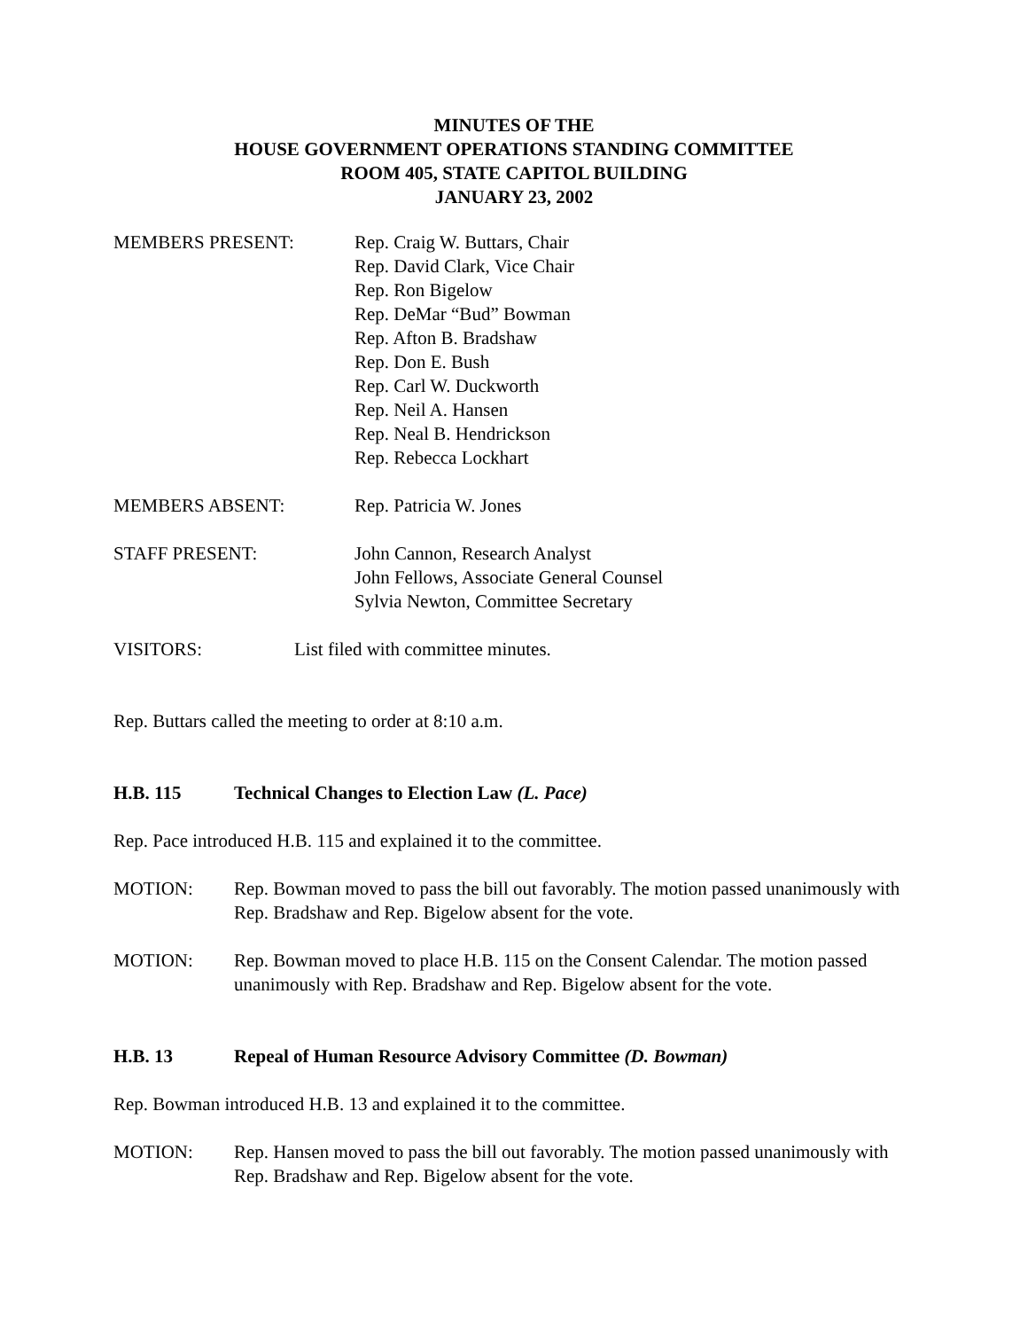MINUTES OF THE
HOUSE GOVERNMENT OPERATIONS STANDING COMMITTEE
ROOM 405, STATE CAPITOL BUILDING
JANUARY 23, 2002
MEMBERS PRESENT: Rep. Craig W. Buttars, Chair
Rep. David Clark, Vice Chair
Rep. Ron Bigelow
Rep. DeMar “Bud” Bowman
Rep. Afton B. Bradshaw
Rep. Don E. Bush
Rep. Carl W. Duckworth
Rep. Neil A. Hansen
Rep. Neal B. Hendrickson
Rep. Rebecca Lockhart
MEMBERS ABSENT: Rep. Patricia W. Jones
STAFF PRESENT: John Cannon, Research Analyst
John Fellows, Associate General Counsel
Sylvia Newton, Committee Secretary
VISITORS: List filed with committee minutes.
Rep. Buttars called the meeting to order at 8:10 a.m.
H.B. 115 Technical Changes to Election Law (L. Pace)
Rep. Pace introduced H.B. 115 and explained it to the committee.
MOTION: Rep. Bowman moved to pass the bill out favorably. The motion passed unanimously with Rep. Bradshaw and Rep. Bigelow absent for the vote.
MOTION: Rep. Bowman moved to place H.B. 115 on the Consent Calendar. The motion passed unanimously with Rep. Bradshaw and Rep. Bigelow absent for the vote.
H.B. 13 Repeal of Human Resource Advisory Committee (D. Bowman)
Rep. Bowman introduced H.B. 13 and explained it to the committee.
MOTION: Rep. Hansen moved to pass the bill out favorably. The motion passed unanimously with Rep. Bradshaw and Rep. Bigelow absent for the vote.